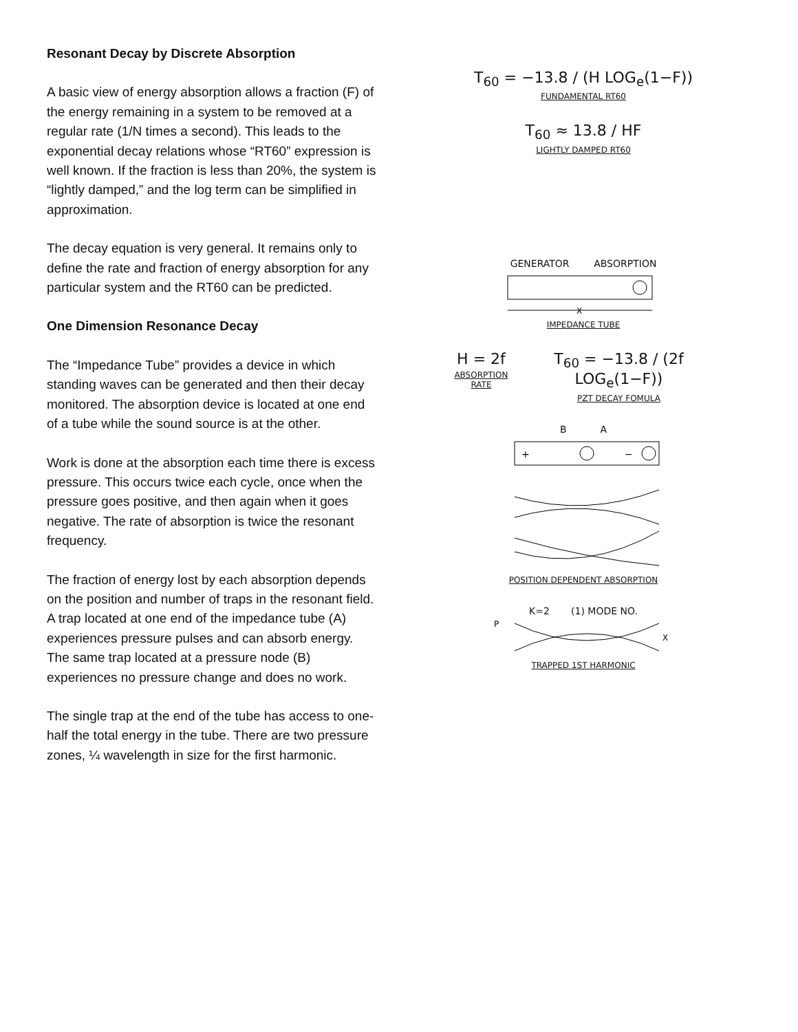Resonant Decay by Discrete Absorption
A basic view of energy absorption allows a fraction (F) of the energy remaining in a system to be removed at a regular rate (1/N times a second). This leads to the exponential decay relations whose “RT60” expression is well known. If the fraction is less than 20%, the system is “lightly damped,” and the log term can be simplified in approximation.
The decay equation is very general. It remains only to define the rate and fraction of energy absorption for any particular system and the RT60 can be predicted.
One Dimension Resonance Decay
The “Impedance Tube” provides a device in which standing waves can be generated and then their decay monitored. The absorption device is located at one end of a tube while the sound source is at the other.
Work is done at the absorption each time there is excess pressure. This occurs twice each cycle, once when the pressure goes positive, and then again when it goes negative. The rate of absorption is twice the resonant frequency.
The fraction of energy lost by each absorption depends on the position and number of traps in the resonant field. A trap located at one end of the impedance tube (A) experiences pressure pulses and can absorb energy. The same trap located at a pressure node (B) experiences no pressure change and does no work.
The single trap at the end of the tube has access to one-half the total energy in the tube. There are two pressure zones, ¼ wavelength in size for the first harmonic.
T<sub>60</sub> = −13.8 / (H LOG<sub>e</sub>(1−F))
FUNDAMENTAL RT60
T<sub>60</sub> ≈ 13.8 / HF
LIGHTLY DAMPED RT60
GENERATOR ABSORPTION
X
IMPEDANCE TUBE
H = 2f
ABSORPTION RATE
T<sub>60</sub> = −13.8 / (2f LOG<sub>e</sub>(1−F))
PZT DECAY FOMULA
B A
+
−
POSITION DEPENDENT ABSORPTION
K=2 (1) MODE NO.
P
X
TRAPPED 1ST HARMONIC